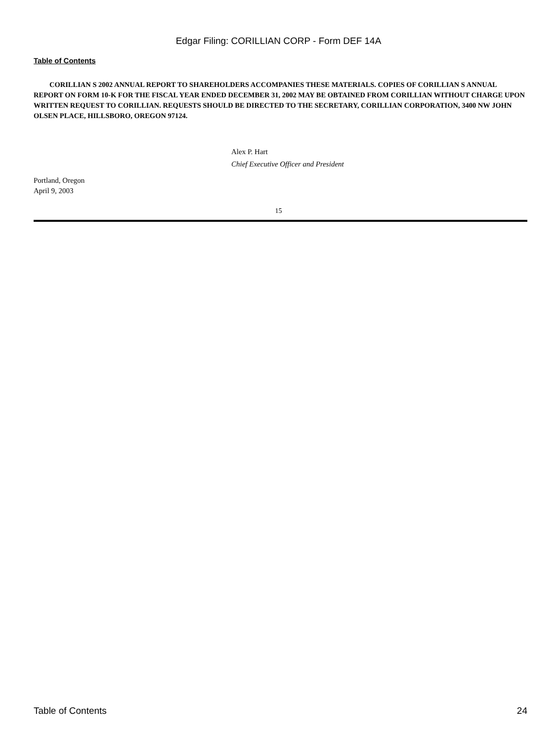Edgar Filing: CORILLIAN CORP - Form DEF 14A
Table of Contents
CORILLIAN S 2002 ANNUAL REPORT TO SHAREHOLDERS ACCOMPANIES THESE MATERIALS. COPIES OF CORILLIAN S ANNUAL REPORT ON FORM 10-K FOR THE FISCAL YEAR ENDED DECEMBER 31, 2002 MAY BE OBTAINED FROM CORILLIAN WITHOUT CHARGE UPON WRITTEN REQUEST TO CORILLIAN. REQUESTS SHOULD BE DIRECTED TO THE SECRETARY, CORILLIAN CORPORATION, 3400 NW JOHN OLSEN PLACE, HILLSBORO, OREGON 97124.
Alex P. Hart
Chief Executive Officer and President
Portland, Oregon
April 9, 2003
15
Table of Contents 24